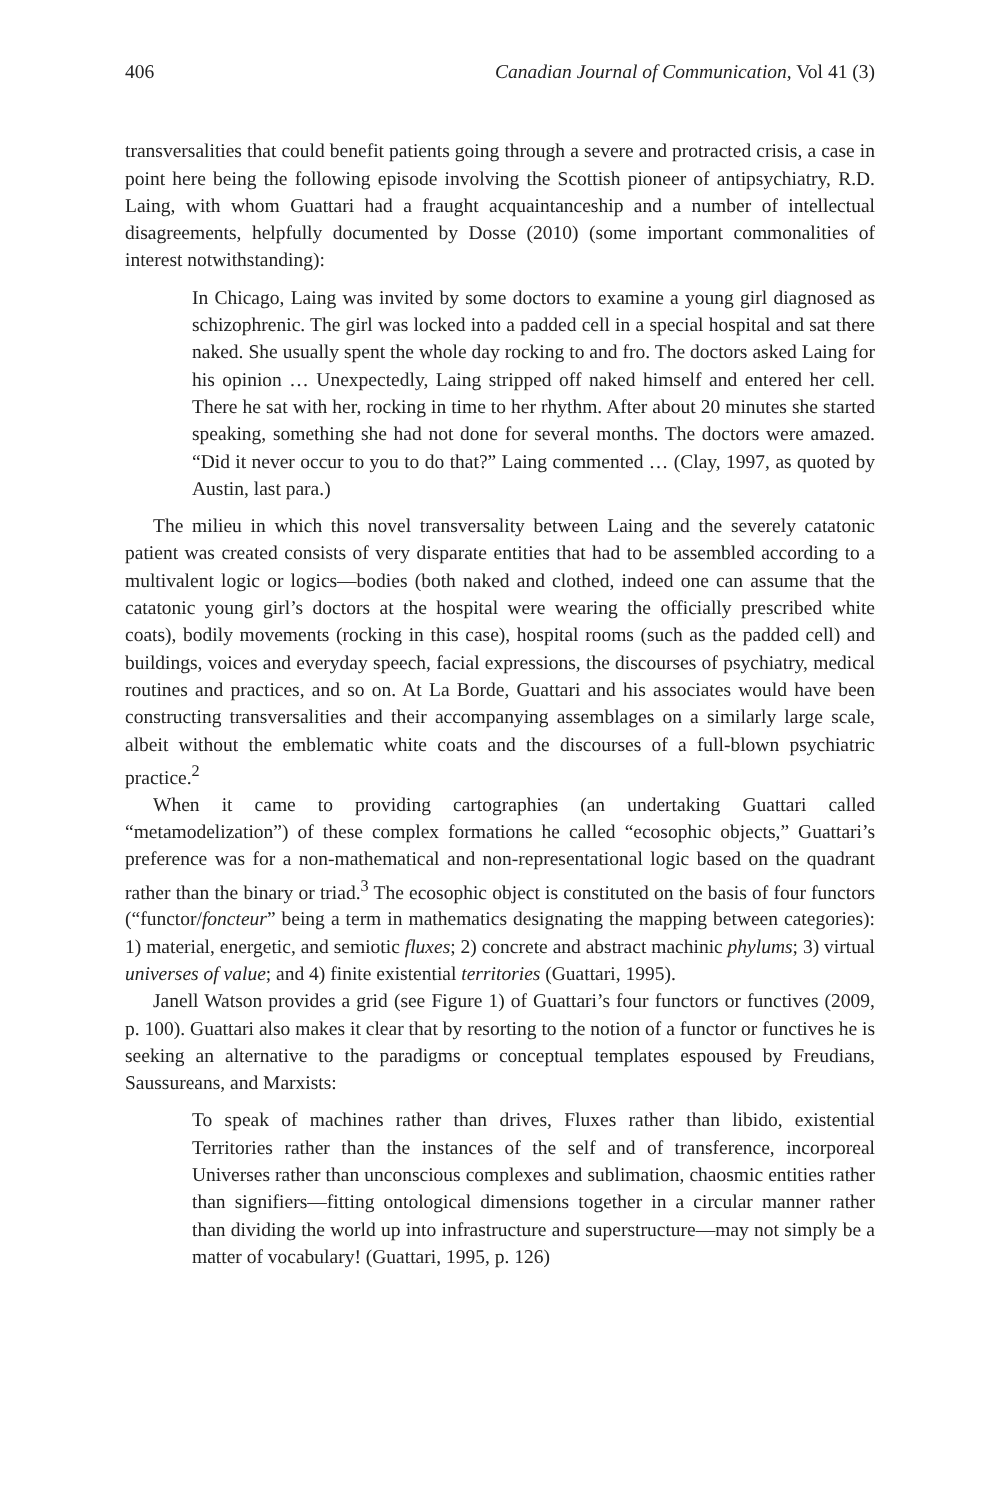406 Canadian Journal of Communication, Vol 41 (3)
transversalities that could benefit patients going through a severe and protracted crisis, a case in point here being the following episode involving the Scottish pioneer of antipsychiatry, R.D. Laing, with whom Guattari had a fraught acquaintanceship and a number of intellectual disagreements, helpfully documented by Dosse (2010) (some important commonalities of interest notwithstanding):
In Chicago, Laing was invited by some doctors to examine a young girl diagnosed as schizophrenic. The girl was locked into a padded cell in a special hospital and sat there naked. She usually spent the whole day rocking to and fro. The doctors asked Laing for his opinion … Unexpectedly, Laing stripped off naked himself and entered her cell. There he sat with her, rocking in time to her rhythm. After about 20 minutes she started speaking, something she had not done for several months. The doctors were amazed. “Did it never occur to you to do that?” Laing commented … (Clay, 1997, as quoted by Austin, last para.)
The milieu in which this novel transversality between Laing and the severely catatonic patient was created consists of very disparate entities that had to be assembled according to a multivalent logic or logics—bodies (both naked and clothed, indeed one can assume that the catatonic young girl’s doctors at the hospital were wearing the officially prescribed white coats), bodily movements (rocking in this case), hospital rooms (such as the padded cell) and buildings, voices and everyday speech, facial expressions, the discourses of psychiatry, medical routines and practices, and so on. At La Borde, Guattari and his associates would have been constructing transversalities and their accompanying assemblages on a similarly large scale, albeit without the emblematic white coats and the discourses of a full-blown psychiatric practice.<sup>2</sup>
When it came to providing cartographies (an undertaking Guattari called “metamodelization”) of these complex formations he called “ecosophic objects,” Guattari’s preference was for a non-mathematical and non-representational logic based on the quadrant rather than the binary or triad.<sup>3</sup> The ecosophic object is constituted on the basis of four functors (“functor/foncteur” being a term in mathematics designating the mapping between categories): 1) material, energetic, and semiotic fluxes; 2) concrete and abstract machinic phylums; 3) virtual universes of value; and 4) finite existential territories (Guattari, 1995).
Janell Watson provides a grid (see Figure 1) of Guattari’s four functors or functives (2009, p. 100). Guattari also makes it clear that by resorting to the notion of a functor or functives he is seeking an alternative to the paradigms or conceptual templates espoused by Freudians, Saussureans, and Marxists:
To speak of machines rather than drives, Fluxes rather than libido, existential Territories rather than the instances of the self and of transference, incorporeal Universes rather than unconscious complexes and sublimation, chaosmic entities rather than signifiers—fitting ontological dimensions together in a circular manner rather than dividing the world up into infrastructure and superstructure—may not simply be a matter of vocabulary! (Guattari, 1995, p. 126)